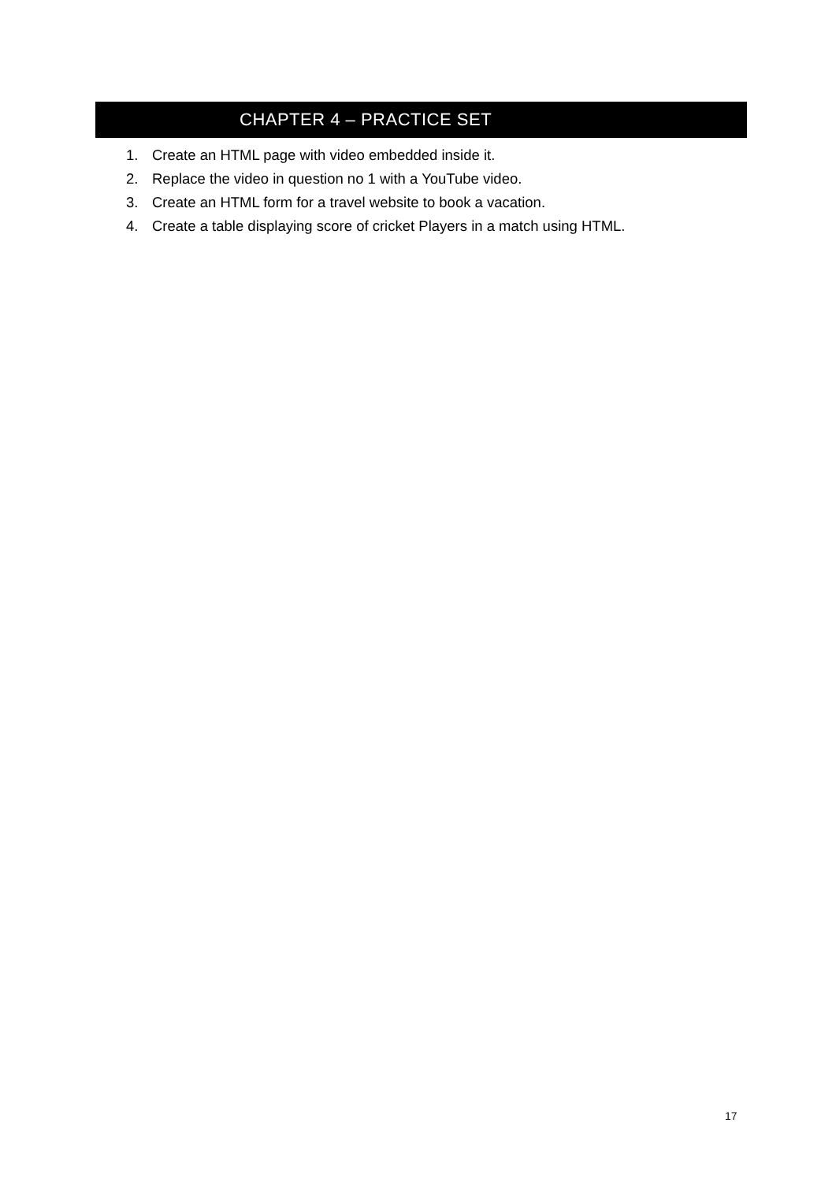CHAPTER 4 – PRACTICE SET
1. Create an HTML page with video embedded inside it.
2. Replace the video in question no 1 with a YouTube video.
3. Create an HTML form for a travel website to book a vacation.
4. Create a table displaying score of cricket Players in a match using HTML.
17